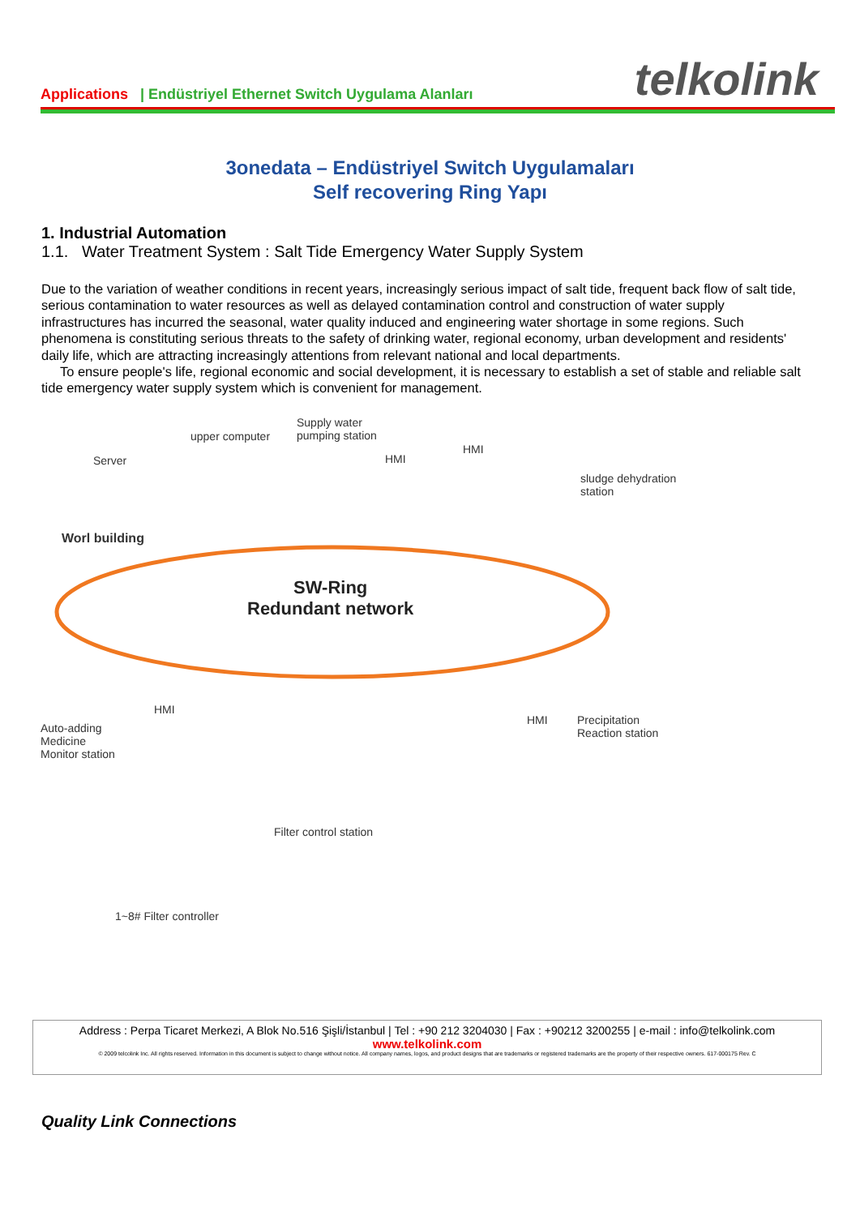Applications | Endüstriyel Ethernet Switch Uygulama Alanları
telkolink
3onedata – Endüstriyel Switch Uygulamaları
Self recovering Ring Yapı
1. Industrial Automation
1.1. Water Treatment System : Salt Tide Emergency Water Supply System
Due to the variation of weather conditions in recent years, increasingly serious impact of salt tide, frequent back flow of salt tide, serious contamination to water resources as well as delayed contamination control and construction of water supply infrastructures has incurred the seasonal, water quality induced and engineering water shortage in some regions. Such phenomena is constituting serious threats to the safety of drinking water, regional economy, urban development and residents' daily life, which are attracting increasingly attentions from relevant national and local departments.
To ensure people's life, regional economic and social development, it is necessary to establish a set of stable and reliable salt tide emergency water supply system which is convenient for management.
upper computer
Supply water
pumping station
Server HMI
HMI
sludge dehydration
station
Worl building
SW-Ring
Redundant network
HMI
Auto-adding
Medicine
Monitor station
HMI Precipitation
Reaction station
Filter control station
1~8# Filter controller
Address : Perpa Ticaret Merkezi, A Blok No.516 Şişli/İstanbul | Tel : +90 212 3204030 | Fax : +90212 3200255 | e-mail : info@telkolink.com
www.telkolink.com
© 2009 telcolink Inc. All rights reserved. Information in this document is subject to change without notice. All company names, logos, and product designs that are trademarks or registered trademarks are the property of their respective owners. 617-000175 Rev. C
Quality Link Connections